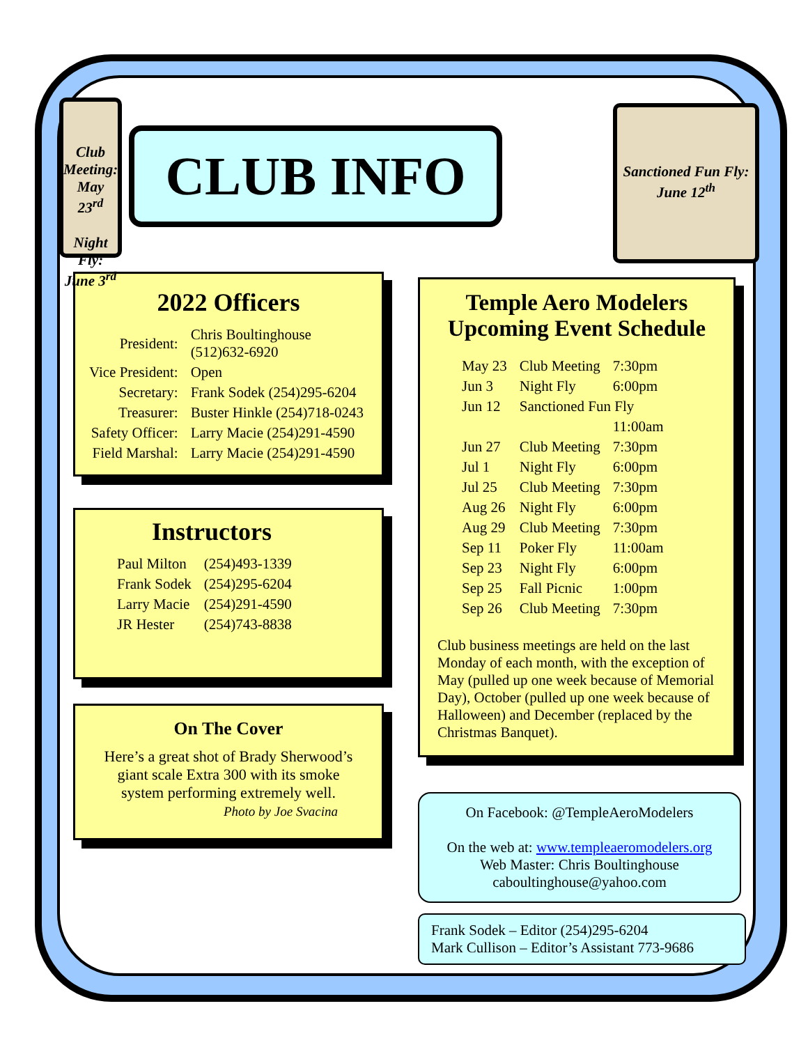Club Meeting:
May 23<sup>rd</sup>
Night Fly:
June 3<sup>rd</sup>
CLUB INFO
2022 Officers
| President: | Chris Boultinghouse (512)632-6920 |
| Vice President: | Open |
| Secretary: | Frank Sodek (254)295-6204 |
| Treasurer: | Buster Hinkle (254)718-0243 |
| Safety Officer: | Larry Macie (254)291-4590 |
| Field Marshal: | Larry Macie (254)291-4590 |
Instructors
| Paul Milton | (254)493-1339 |
| Frank Sodek | (254)295-6204 |
| Larry Macie | (254)291-4590 |
| JR Hester | (254)743-8838 |
On The Cover
Here’s a great shot of Brady Sherwood’s
giant scale Extra 300 with its smoke
system performing extremely well.
Photo by Joe Svacina
Sanctioned Fun Fly: June 12<sup>th</sup>
Temple Aero Modelers
Upcoming Event Schedule
| May 23 | Club Meeting | 7:30pm |
| Jun 3 | Night Fly | 6:00pm |
| Jun 12 | Sanctioned Fun Fly | |
| | | 11:00am |
| Jun 27 | Club Meeting | 7:30pm |
| Jul 1 | Night Fly | 6:00pm |
| Jul 25 | Club Meeting | 7:30pm |
| Aug 26 | Night Fly | 6:00pm |
| Aug 29 | Club Meeting | 7:30pm |
| Sep 11 | Poker Fly | 11:00am |
| Sep 23 | Night Fly | 6:00pm |
| Sep 25 | Fall Picnic | 1:00pm |
| Sep 26 | Club Meeting | 7:30pm |
Club business meetings are held on the last Monday of each month, with the exception of May (pulled up one week because of Memorial Day), October (pulled up one week because of Halloween) and December (replaced by the Christmas Banquet).
On Facebook: @TempleAeroModelers
On the web at: www.templeaeromodelers.org
Web Master: Chris Boultinghouse
caboultinghouse@yahoo.com
Frank Sodek – Editor (254)295-6204
Mark Cullison – Editor’s Assistant 773-9686